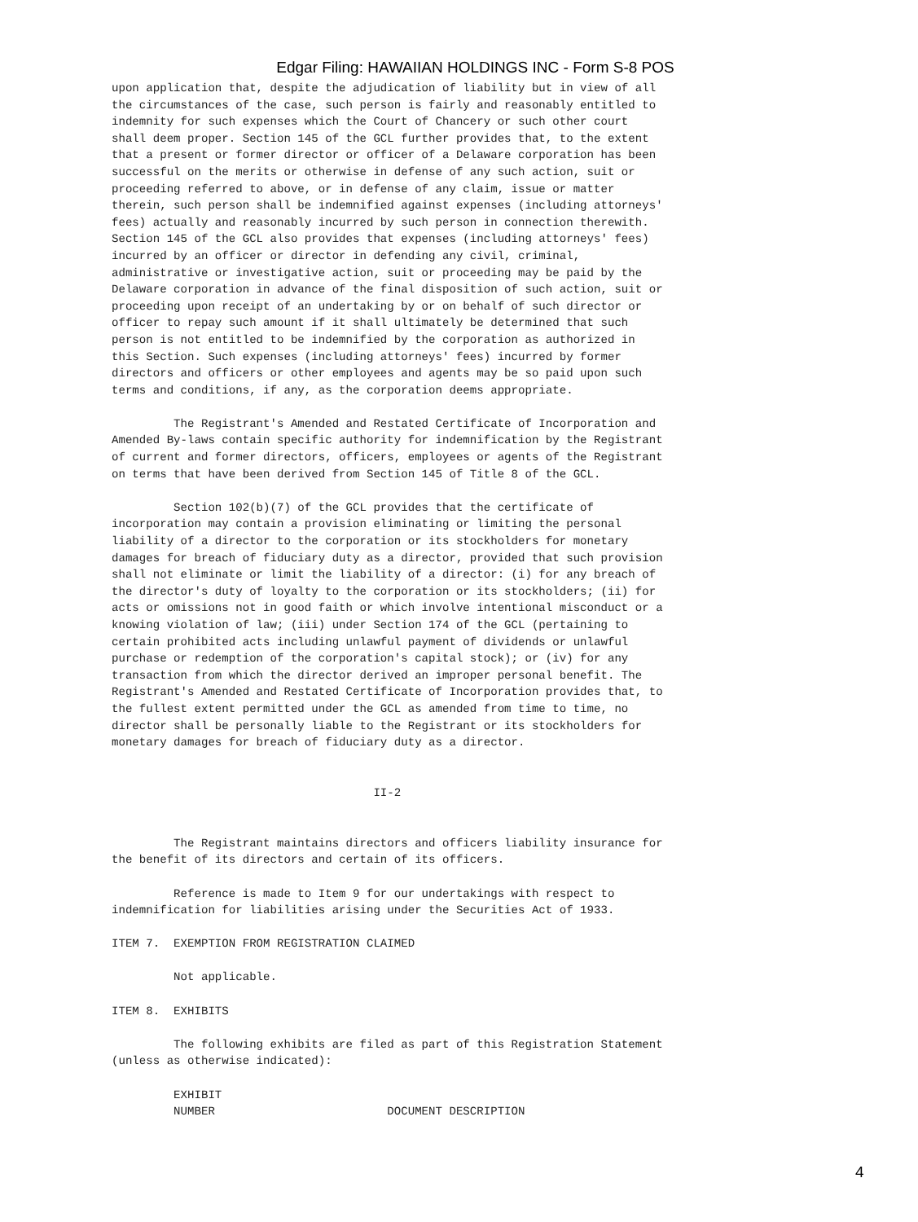Edgar Filing: HAWAIIAN HOLDINGS INC - Form S-8 POS
upon application that, despite the adjudication of liability but in view of all
the circumstances of the case, such person is fairly and reasonably entitled to
indemnity for such expenses which the Court of Chancery or such other court
shall deem proper. Section 145 of the GCL further provides that, to the extent
that a present or former director or officer of a Delaware corporation has been
successful on the merits or otherwise in defense of any such action, suit or
proceeding referred to above, or in defense of any claim, issue or matter
therein, such person shall be indemnified against expenses (including attorneys'
fees) actually and reasonably incurred by such person in connection therewith.
Section 145 of the GCL also provides that expenses (including attorneys' fees)
incurred by an officer or director in defending any civil, criminal,
administrative or investigative action, suit or proceeding may be paid by the
Delaware corporation in advance of the final disposition of such action, suit or
proceeding upon receipt of an undertaking by or on behalf of such director or
officer to repay such amount if it shall ultimately be determined that such
person is not entitled to be indemnified by the corporation as authorized in
this Section. Such expenses (including attorneys' fees) incurred by former
directors and officers or other employees and agents may be so paid upon such
terms and conditions, if any, as the corporation deems appropriate.

         The Registrant's Amended and Restated Certificate of Incorporation and
Amended By-laws contain specific authority for indemnification by the Registrant
of current and former directors, officers, employees or agents of the Registrant
on terms that have been derived from Section 145 of Title 8 of the GCL.

         Section 102(b)(7) of the GCL provides that the certificate of
incorporation may contain a provision eliminating or limiting the personal
liability of a director to the corporation or its stockholders for monetary
damages for breach of fiduciary duty as a director, provided that such provision
shall not eliminate or limit the liability of a director: (i) for any breach of
the director's duty of loyalty to the corporation or its stockholders; (ii) for
acts or omissions not in good faith or which involve intentional misconduct or a
knowing violation of law; (iii) under Section 174 of the GCL (pertaining to
certain prohibited acts including unlawful payment of dividends or unlawful
purchase or redemption of the corporation's capital stock); or (iv) for any
transaction from which the director derived an improper personal benefit. The
Registrant's Amended and Restated Certificate of Incorporation provides that, to
the fullest extent permitted under the GCL as amended from time to time, no
director shall be personally liable to the Registrant or its stockholders for
monetary damages for breach of fiduciary duty as a director.


                                      II-2


         The Registrant maintains directors and officers liability insurance for
the benefit of its directors and certain of its officers.

         Reference is made to Item 9 for our undertakings with respect to
indemnification for liabilities arising under the Securities Act of 1933.

ITEM 7.  EXEMPTION FROM REGISTRATION CLAIMED

         Not applicable.

ITEM 8.  EXHIBITS

         The following exhibits are filed as part of this Registration Statement
(unless as otherwise indicated):

         EXHIBIT
         NUMBER                         DOCUMENT DESCRIPTION
4